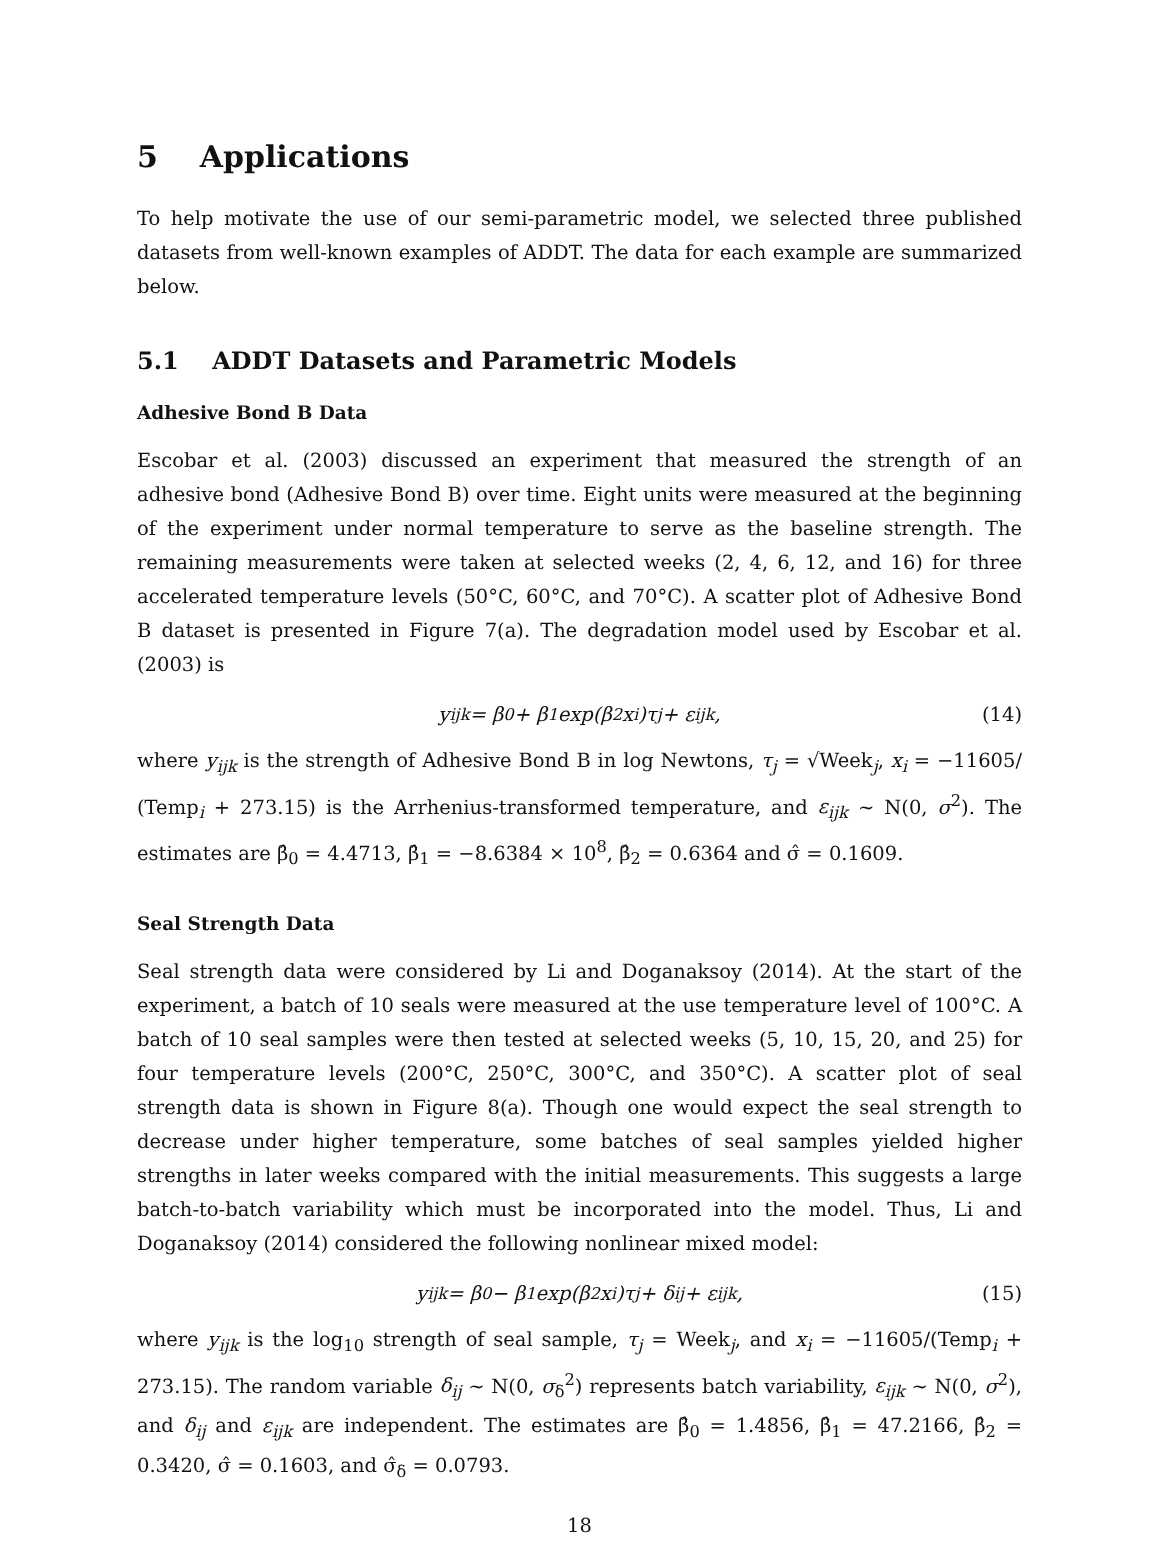5 Applications
To help motivate the use of our semi-parametric model, we selected three published datasets from well-known examples of ADDT. The data for each example are summarized below.
5.1 ADDT Datasets and Parametric Models
Adhesive Bond B Data
Escobar et al. (2003) discussed an experiment that measured the strength of an adhesive bond (Adhesive Bond B) over time. Eight units were measured at the beginning of the experiment under normal temperature to serve as the baseline strength. The remaining measurements were taken at selected weeks (2, 4, 6, 12, and 16) for three accelerated temperature levels (50°C, 60°C, and 70°C). A scatter plot of Adhesive Bond B dataset is presented in Figure 7(a). The degradation model used by Escobar et al. (2003) is
y<sub>ijk</sub> = β<sub>0</sub> + β<sub>1</sub> exp(β<sub>2</sub>x<sub>i</sub>)τ<sub>j</sub> + ε<sub>ijk</sub>, (14)
where y<sub>ijk</sub> is the strength of Adhesive Bond B in log Newtons, τ<sub>j</sub> = √Week<sub>j</sub>, x<sub>i</sub> = −11605/ (Temp<sub>i</sub> + 273.15) is the Arrhenius-transformed temperature, and ε<sub>ijk</sub> ∼ N(0, σ<sup>2</sup>). The estimates are β̂<sub>0</sub> = 4.4713, β̂<sub>1</sub> = −8.6384 × 10<sup>8</sup>, β̂<sub>2</sub> = 0.6364 and σ̂ = 0.1609.
Seal Strength Data
Seal strength data were considered by Li and Doganaksoy (2014). At the start of the experiment, a batch of 10 seals were measured at the use temperature level of 100°C. A batch of 10 seal samples were then tested at selected weeks (5, 10, 15, 20, and 25) for four temperature levels (200°C, 250°C, 300°C, and 350°C). A scatter plot of seal strength data is shown in Figure 8(a). Though one would expect the seal strength to decrease under higher temperature, some batches of seal samples yielded higher strengths in later weeks compared with the initial measurements. This suggests a large batch-to-batch variability which must be incorporated into the model. Thus, Li and Doganaksoy (2014) considered the following nonlinear mixed model:
y<sub>ijk</sub> = β<sub>0</sub> − β<sub>1</sub> exp(β<sub>2</sub>x<sub>i</sub>)τ<sub>j</sub> + δ<sub>ij</sub> + ε<sub>ijk</sub>, (15)
where y<sub>ijk</sub> is the log<sub>10</sub> strength of seal sample, τ<sub>j</sub> = Week<sub>j</sub>, and x<sub>i</sub> = −11605/(Temp<sub>i</sub> + 273.15). The random variable δ<sub>ij</sub> ∼ N(0, σ<sub>δ</sub><sup>2</sup>) represents batch variability, ε<sub>ijk</sub> ∼ N(0, σ<sup>2</sup>), and δ<sub>ij</sub> and ε<sub>ijk</sub> are independent. The estimates are β̂<sub>0</sub> = 1.4856, β̂<sub>1</sub> = 47.2166, β̂<sub>2</sub> = 0.3420, σ̂ = 0.1603, and σ̂<sub>δ</sub> = 0.0793.
18